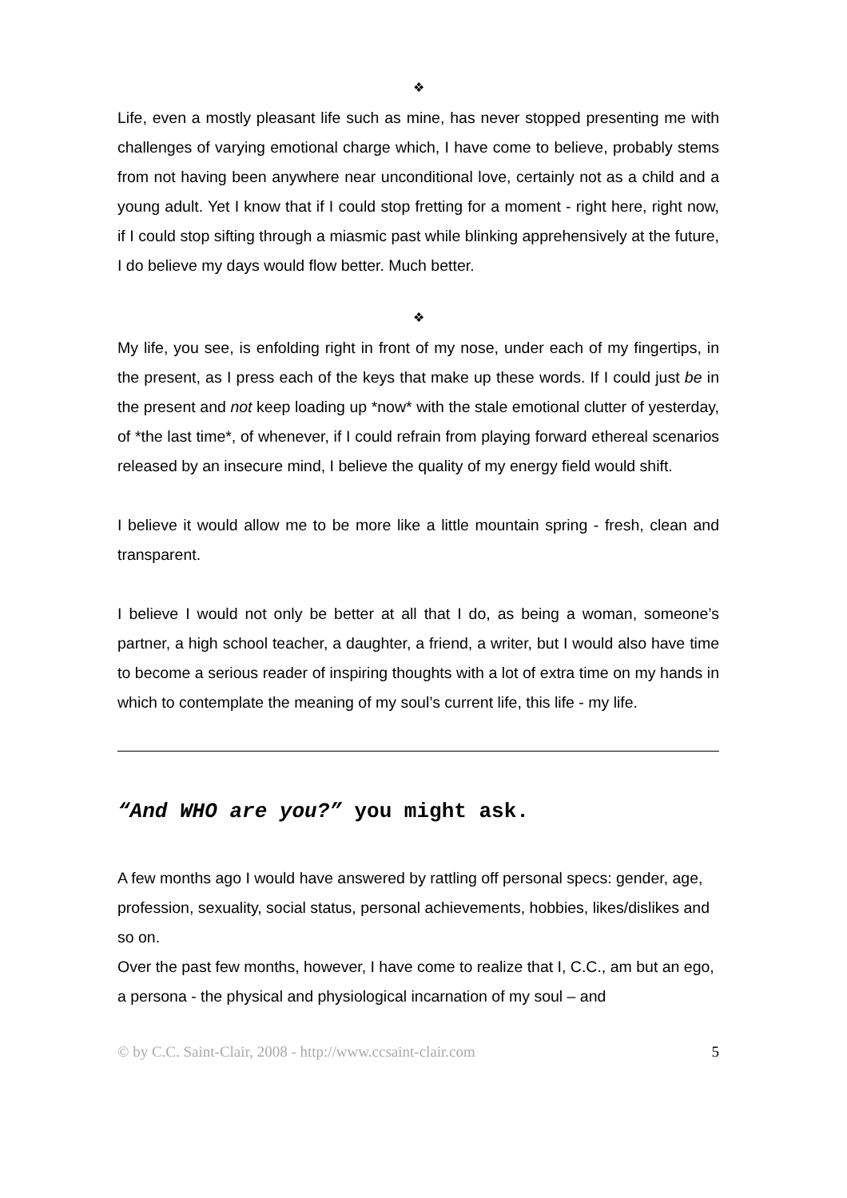❖
Life, even a mostly pleasant life such as mine, has never stopped presenting me with challenges of varying emotional charge which, I have come to believe, probably stems from not having been anywhere near unconditional love, certainly not as a child and a young adult. Yet I know that if I could stop fretting for a moment - right here, right now, if I could stop sifting through a miasmic past while blinking apprehensively at the future, I do believe my days would flow better. Much better.
❖
My life, you see, is enfolding right in front of my nose, under each of my fingertips, in the present, as I press each of the keys that make up these words. If I could just be in the present and not keep loading up *now* with the stale emotional clutter of yesterday, of *the last time*, of whenever, if I could refrain from playing forward ethereal scenarios released by an insecure mind, I believe the quality of my energy field would shift.
I believe it would allow me to be more like a little mountain spring - fresh, clean and transparent.
I believe I would not only be better at all that I do, as being a woman, someone’s partner, a high school teacher, a daughter, a friend, a writer, but I would also have time to become a serious reader of inspiring thoughts with a lot of extra time on my hands in which to contemplate the meaning of my soul’s current life, this life - my life.
“And WHO are you?” you might ask.
A few months ago I would have answered by rattling off personal specs: gender, age, profession, sexuality, social status, personal achievements, hobbies, likes/dislikes and so on.
Over the past few months, however, I have come to realize that I, C.C., am but an ego, a persona - the physical and physiological incarnation of my soul – and
© by C.C. Saint-Clair, 2008 - http://www.ccsaint-clair.com 5